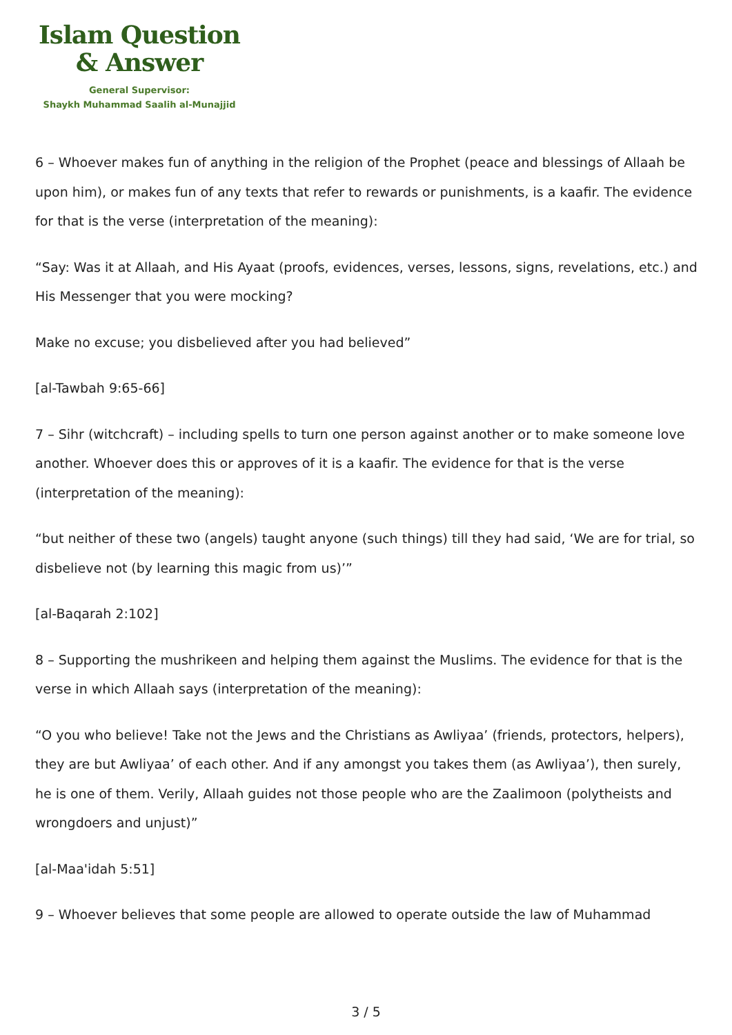Islam Question
& Answer
General Supervisor:
Shaykh Muhammad Saalih al-Munajjid
6 – Whoever makes fun of anything in the religion of the Prophet (peace and blessings of Allaah be upon him), or makes fun of any texts that refer to rewards or punishments, is a kaafir. The evidence for that is the verse (interpretation of the meaning):
“Say: Was it at Allaah, and His Ayaat (proofs, evidences, verses, lessons, signs, revelations, etc.) and His Messenger that you were mocking?
Make no excuse; you disbelieved after you had believed”
[al-Tawbah 9:65-66]
7 – Sihr (witchcraft) – including spells to turn one person against another or to make someone love another. Whoever does this or approves of it is a kaafir. The evidence for that is the verse (interpretation of the meaning):
“but neither of these two (angels) taught anyone (such things) till they had said, ‘We are for trial, so disbelieve not (by learning this magic from us)’”
[al-Baqarah 2:102]
8 – Supporting the mushrikeen and helping them against the Muslims. The evidence for that is the verse in which Allaah says (interpretation of the meaning):
“O you who believe! Take not the Jews and the Christians as Awliyaa’ (friends, protectors, helpers), they are but Awliyaa’ of each other. And if any amongst you takes them (as Awliyaa’), then surely, he is one of them. Verily, Allaah guides not those people who are the Zaalimoon (polytheists and wrongdoers and unjust)”
[al-Maa'idah 5:51]
9 – Whoever believes that some people are allowed to operate outside the law of Muhammad
3 / 5